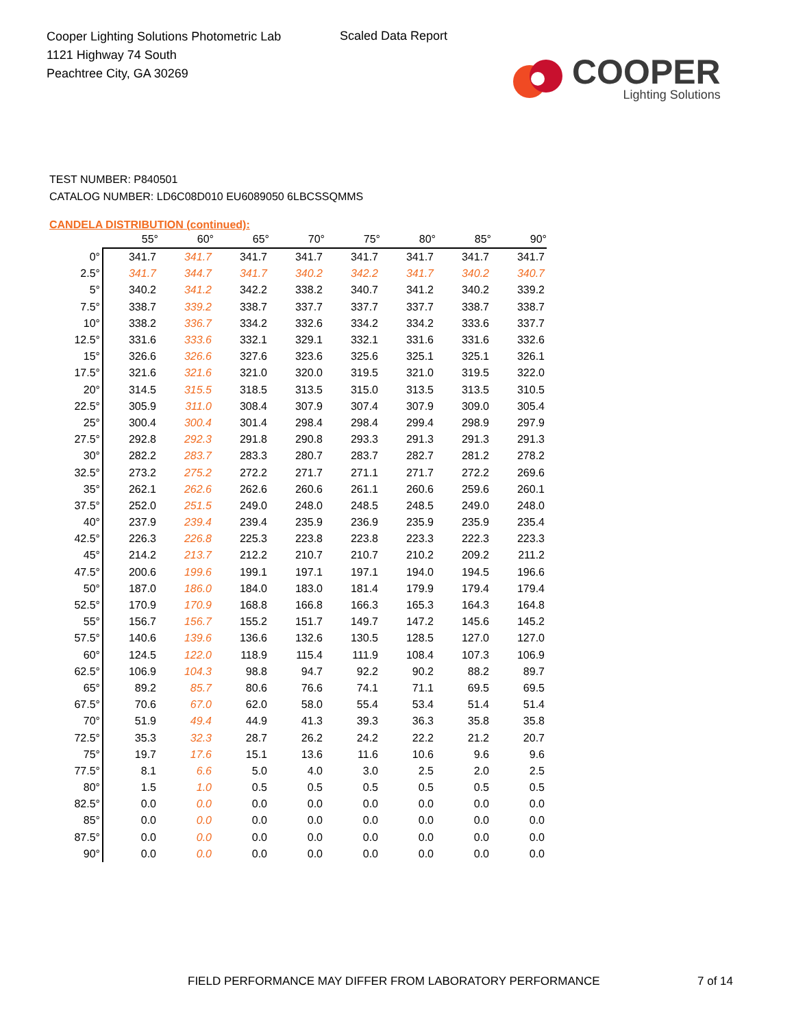Cooper Lighting Solutions Photometric Lab
1121 Highway 74 South
Peachtree City, GA 30269
Scaled Data Report
COOPER
Lighting Solutions
TEST NUMBER: P840501
CATALOG NUMBER: LD6C08D010 EU6089050 6LBCSSQMMS
CANDELA DISTRIBUTION (continued):
| | 55° | 60° | 65° | 70° | 75° | 80° | 85° | 90° |
| --- | --- | --- | --- | --- | --- | --- | --- | --- |
| 0° | 341.7 | 341.7 | 341.7 | 341.7 | 341.7 | 341.7 | 341.7 | 341.7 |
| 2.5° | 341.7 | 344.7 | 341.7 | 340.2 | 342.2 | 341.7 | 340.2 | 340.7 |
| 5° | 340.2 | 341.2 | 342.2 | 338.2 | 340.7 | 341.2 | 340.2 | 339.2 |
| 7.5° | 338.7 | 339.2 | 338.7 | 337.7 | 337.7 | 337.7 | 338.7 | 338.7 |
| 10° | 338.2 | 336.7 | 334.2 | 332.6 | 334.2 | 334.2 | 333.6 | 337.7 |
| 12.5° | 331.6 | 333.6 | 332.1 | 329.1 | 332.1 | 331.6 | 331.6 | 332.6 |
| 15° | 326.6 | 326.6 | 327.6 | 323.6 | 325.6 | 325.1 | 325.1 | 326.1 |
| 17.5° | 321.6 | 321.6 | 321.0 | 320.0 | 319.5 | 321.0 | 319.5 | 322.0 |
| 20° | 314.5 | 315.5 | 318.5 | 313.5 | 315.0 | 313.5 | 313.5 | 310.5 |
| 22.5° | 305.9 | 311.0 | 308.4 | 307.9 | 307.4 | 307.9 | 309.0 | 305.4 |
| 25° | 300.4 | 300.4 | 301.4 | 298.4 | 298.4 | 299.4 | 298.9 | 297.9 |
| 27.5° | 292.8 | 292.3 | 291.8 | 290.8 | 293.3 | 291.3 | 291.3 | 291.3 |
| 30° | 282.2 | 283.7 | 283.3 | 280.7 | 283.7 | 282.7 | 281.2 | 278.2 |
| 32.5° | 273.2 | 275.2 | 272.2 | 271.7 | 271.1 | 271.7 | 272.2 | 269.6 |
| 35° | 262.1 | 262.6 | 262.6 | 260.6 | 261.1 | 260.6 | 259.6 | 260.1 |
| 37.5° | 252.0 | 251.5 | 249.0 | 248.0 | 248.5 | 248.5 | 249.0 | 248.0 |
| 40° | 237.9 | 239.4 | 239.4 | 235.9 | 236.9 | 235.9 | 235.9 | 235.4 |
| 42.5° | 226.3 | 226.8 | 225.3 | 223.8 | 223.8 | 223.3 | 222.3 | 223.3 |
| 45° | 214.2 | 213.7 | 212.2 | 210.7 | 210.7 | 210.2 | 209.2 | 211.2 |
| 47.5° | 200.6 | 199.6 | 199.1 | 197.1 | 197.1 | 194.0 | 194.5 | 196.6 |
| 50° | 187.0 | 186.0 | 184.0 | 183.0 | 181.4 | 179.9 | 179.4 | 179.4 |
| 52.5° | 170.9 | 170.9 | 168.8 | 166.8 | 166.3 | 165.3 | 164.3 | 164.8 |
| 55° | 156.7 | 156.7 | 155.2 | 151.7 | 149.7 | 147.2 | 145.6 | 145.2 |
| 57.5° | 140.6 | 139.6 | 136.6 | 132.6 | 130.5 | 128.5 | 127.0 | 127.0 |
| 60° | 124.5 | 122.0 | 118.9 | 115.4 | 111.9 | 108.4 | 107.3 | 106.9 |
| 62.5° | 106.9 | 104.3 | 98.8 | 94.7 | 92.2 | 90.2 | 88.2 | 89.7 |
| 65° | 89.2 | 85.7 | 80.6 | 76.6 | 74.1 | 71.1 | 69.5 | 69.5 |
| 67.5° | 70.6 | 67.0 | 62.0 | 58.0 | 55.4 | 53.4 | 51.4 | 51.4 |
| 70° | 51.9 | 49.4 | 44.9 | 41.3 | 39.3 | 36.3 | 35.8 | 35.8 |
| 72.5° | 35.3 | 32.3 | 28.7 | 26.2 | 24.2 | 22.2 | 21.2 | 20.7 |
| 75° | 19.7 | 17.6 | 15.1 | 13.6 | 11.6 | 10.6 | 9.6 | 9.6 |
| 77.5° | 8.1 | 6.6 | 5.0 | 4.0 | 3.0 | 2.5 | 2.0 | 2.5 |
| 80° | 1.5 | 1.0 | 0.5 | 0.5 | 0.5 | 0.5 | 0.5 | 0.5 |
| 82.5° | 0.0 | 0.0 | 0.0 | 0.0 | 0.0 | 0.0 | 0.0 | 0.0 |
| 85° | 0.0 | 0.0 | 0.0 | 0.0 | 0.0 | 0.0 | 0.0 | 0.0 |
| 87.5° | 0.0 | 0.0 | 0.0 | 0.0 | 0.0 | 0.0 | 0.0 | 0.0 |
| 90° | 0.0 | 0.0 | 0.0 | 0.0 | 0.0 | 0.0 | 0.0 | 0.0 |
FIELD PERFORMANCE MAY DIFFER FROM LABORATORY PERFORMANCE
7 of 14